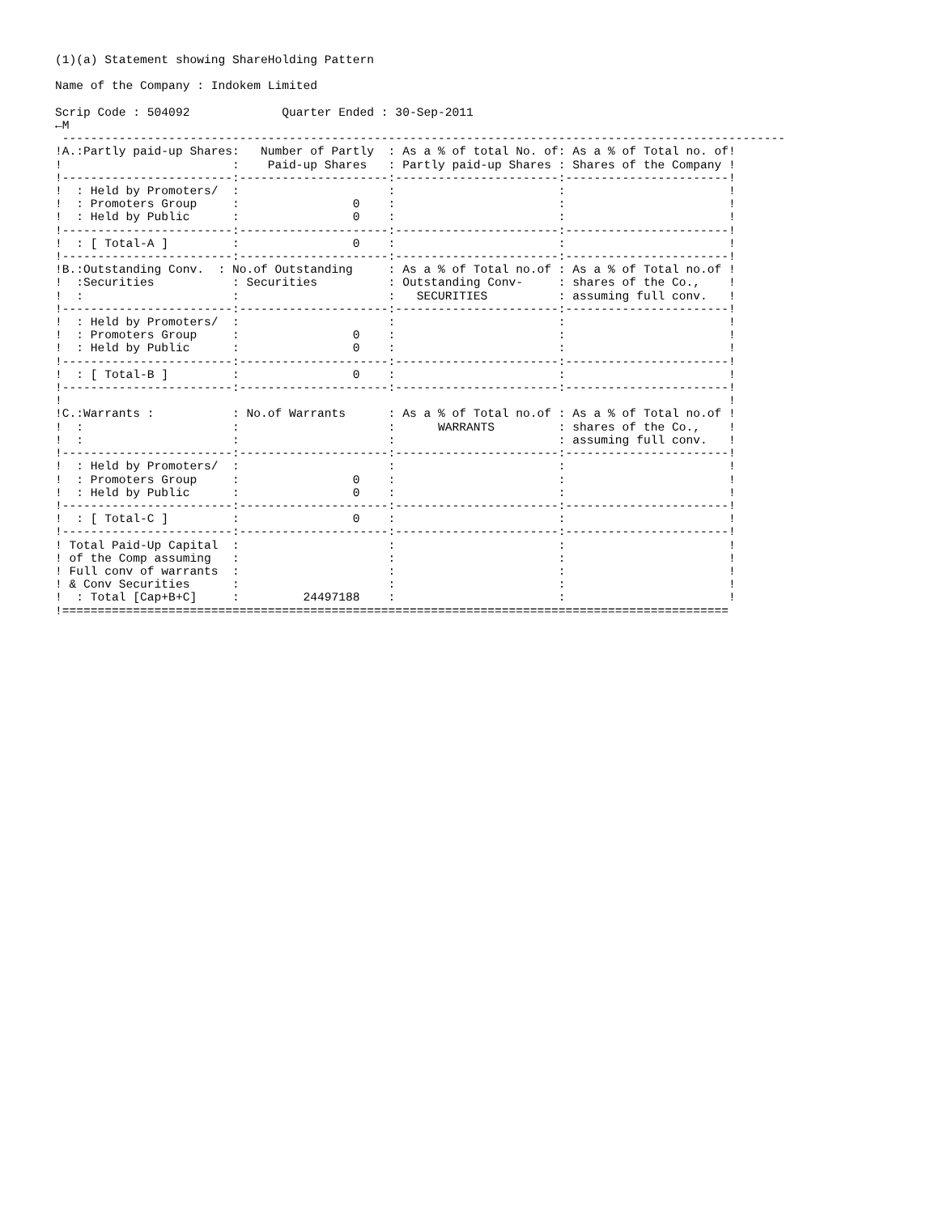(1)(a) Statement showing ShareHolding Pattern

Name of the Company : Indokem Limited

Scrip Code : 504092             Quarter Ended : 30-Sep-2011
←M
 ------------------------------------------------------------------------------------------------------
!A.:Partly paid-up Shares:   Number of Partly  : As a % of total No. of: As a % of Total no. of!
!                        :    Paid-up Shares   : Partly paid-up Shares : Shares of the Company !
!------------------------:---------------------:-----------------------:-----------------------!
!  : Held by Promoters/  :                     :                       :                       !
!  : Promoters Group     :                0    :                       :                       !
!  : Held by Public      :                0    :                       :                       !
!------------------------:---------------------:-----------------------:-----------------------!
!  : [ Total-A ]         :                0    :                       :                       !
!------------------------:---------------------:-----------------------:-----------------------!
!B.:Outstanding Conv.  : No.of Outstanding     : As a % of Total no.of : As a % of Total no.of !
!  :Securities           : Securities          : Outstanding Conv-     : shares of the Co.,    !
!  :                     :                     :   SECURITIES          : assuming full conv.   !
!------------------------:---------------------:-----------------------:-----------------------!
!  : Held by Promoters/  :                     :                       :                       !
!  : Promoters Group     :                0    :                       :                       !
!  : Held by Public      :                0    :                       :                       !
!------------------------:---------------------:-----------------------:-----------------------!
!  : [ Total-B ]         :                0    :                       :                       !
!------------------------:---------------------:-----------------------:-----------------------!
!                                                                                              !
!C.:Warrants :           : No.of Warrants      : As a % of Total no.of : As a % of Total no.of !
!  :                     :                     :      WARRANTS         : shares of the Co.,    !
!  :                     :                     :                       : assuming full conv.   !
!------------------------:---------------------:-----------------------:-----------------------!
!  : Held by Promoters/  :                     :                       :                       !
!  : Promoters Group     :                0    :                       :                       !
!  : Held by Public      :                0    :                       :                       !
!------------------------:---------------------:-----------------------:-----------------------!
!  : [ Total-C ]         :                0    :                       :                       !
!------------------------:---------------------:-----------------------:-----------------------!
! Total Paid-Up Capital  :                     :                       :                       !
! of the Comp assuming   :                     :                       :                       !
! Full conv of warrants  :                     :                       :                       !
! & Conv Securities      :                     :                       :                       !
!  : Total [Cap+B+C]     :         24497188    :                       :                       !
!==============================================================================================